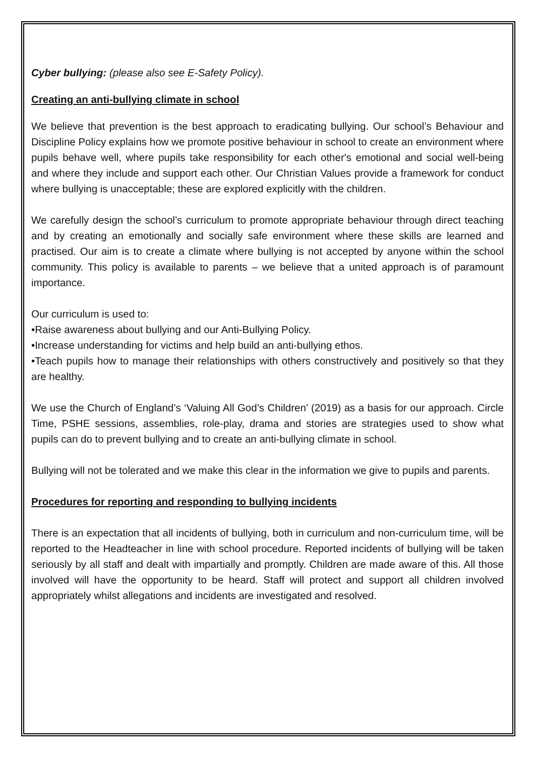Cyber bullying: (please also see E-Safety Policy).
Creating an anti-bullying climate in school
We believe that prevention is the best approach to eradicating bullying. Our school’s Behaviour and Discipline Policy explains how we promote positive behaviour in school to create an environment where pupils behave well, where pupils take responsibility for each other's emotional and social well-being and where they include and support each other. Our Christian Values provide a framework for conduct where bullying is unacceptable; these are explored explicitly with the children.
We carefully design the school’s curriculum to promote appropriate behaviour through direct teaching and by creating an emotionally and socially safe environment where these skills are learned and practised. Our aim is to create a climate where bullying is not accepted by anyone within the school community. This policy is available to parents – we believe that a united approach is of paramount importance.
Our curriculum is used to:
•Raise awareness about bullying and our Anti-Bullying Policy.
•Increase understanding for victims and help build an anti-bullying ethos.
•Teach pupils how to manage their relationships with others constructively and positively so that they are healthy.
We use the Church of England’s ‘Valuing All God’s Children’ (2019) as a basis for our approach. Circle Time, PSHE sessions, assemblies, role-play, drama and stories are strategies used to show what pupils can do to prevent bullying and to create an anti-bullying climate in school.
Bullying will not be tolerated and we make this clear in the information we give to pupils and parents.
Procedures for reporting and responding to bullying incidents
There is an expectation that all incidents of bullying, both in curriculum and non-curriculum time, will be reported to the Headteacher in line with school procedure. Reported incidents of bullying will be taken seriously by all staff and dealt with impartially and promptly. Children are made aware of this. All those involved will have the opportunity to be heard. Staff will protect and support all children involved appropriately whilst allegations and incidents are investigated and resolved.